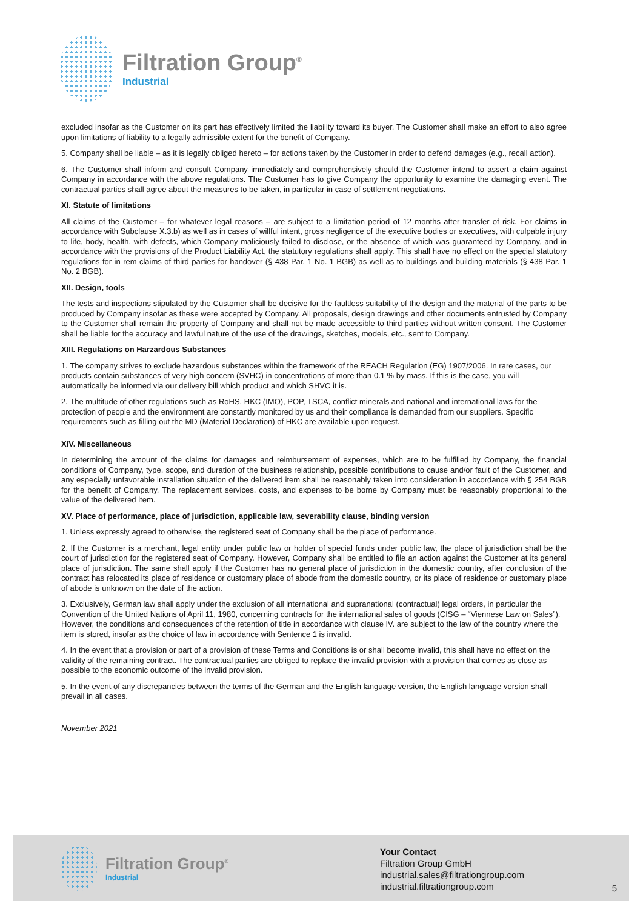Filtration Group<sup>®</sup>
Industrial
excluded insofar as the Customer on its part has effectively limited the liability toward its buyer. The Customer shall make an effort to also agree upon limitations of liability to a legally admissible extent for the benefit of Company.
5. Company shall be liable – as it is legally obliged hereto – for actions taken by the Customer in order to defend damages (e.g., recall action).
6. The Customer shall inform and consult Company immediately and comprehensively should the Customer intend to assert a claim against Company in accordance with the above regulations. The Customer has to give Company the opportunity to examine the damaging event. The contractual parties shall agree about the measures to be taken, in particular in case of settlement negotiations.
XI. Statute of limitations
All claims of the Customer – for whatever legal reasons – are subject to a limitation period of 12 months after transfer of risk. For claims in accordance with Subclause X.3.b) as well as in cases of willful intent, gross negligence of the executive bodies or executives, with culpable injury to life, body, health, with defects, which Company maliciously failed to disclose, or the absence of which was guaranteed by Company, and in accordance with the provisions of the Product Liability Act, the statutory regulations shall apply. This shall have no effect on the special statutory regulations for in rem claims of third parties for handover (§ 438 Par. 1 No. 1 BGB) as well as to buildings and building materials (§ 438 Par. 1 No. 2 BGB).
XII. Design, tools
The tests and inspections stipulated by the Customer shall be decisive for the faultless suitability of the design and the material of the parts to be produced by Company insofar as these were accepted by Company. All proposals, design drawings and other documents entrusted by Company to the Customer shall remain the property of Company and shall not be made accessible to third parties without written consent. The Customer shall be liable for the accuracy and lawful nature of the use of the drawings, sketches, models, etc., sent to Company.
XIII. Regulations on Harzardous Substances
1. The company strives to exclude hazardous substances within the framework of the REACH Regulation (EG) 1907/2006. In rare cases, our products contain substances of very high concern (SVHC) in concentrations of more than 0.1 % by mass. If this is the case, you will automatically be informed via our delivery bill which product and which SHVC it is.
2. The multitude of other regulations such as RoHS, HKC (IMO), POP, TSCA, conflict minerals and national and international laws for the protection of people and the environment are constantly monitored by us and their compliance is demanded from our suppliers. Specific requirements such as filling out the MD (Material Declaration) of HKC are available upon request.
XIV. Miscellaneous
In determining the amount of the claims for damages and reimbursement of expenses, which are to be fulfilled by Company, the financial conditions of Company, type, scope, and duration of the business relationship, possible contributions to cause and/or fault of the Customer, and any especially unfavorable installation situation of the delivered item shall be reasonably taken into consideration in accordance with § 254 BGB for the benefit of Company. The replacement services, costs, and expenses to be borne by Company must be reasonably proportional to the value of the delivered item.
XV. Place of performance, place of jurisdiction, applicable law, severability clause, binding version
1. Unless expressly agreed to otherwise, the registered seat of Company shall be the place of performance.
2. If the Customer is a merchant, legal entity under public law or holder of special funds under public law, the place of jurisdiction shall be the court of jurisdiction for the registered seat of Company. However, Company shall be entitled to file an action against the Customer at its general place of jurisdiction. The same shall apply if the Customer has no general place of jurisdiction in the domestic country, after conclusion of the contract has relocated its place of residence or customary place of abode from the domestic country, or its place of residence or customary place of abode is unknown on the date of the action.
3. Exclusively, German law shall apply under the exclusion of all international and supranational (contractual) legal orders, in particular the Convention of the United Nations of April 11, 1980, concerning contracts for the international sales of goods (CISG – “Viennese Law on Sales”). However, the conditions and consequences of the retention of title in accordance with clause IV. are subject to the law of the country where the item is stored, insofar as the choice of law in accordance with Sentence 1 is invalid.
4. In the event that a provision or part of a provision of these Terms and Conditions is or shall become invalid, this shall have no effect on the validity of the remaining contract. The contractual parties are obliged to replace the invalid provision with a provision that comes as close as possible to the economic outcome of the invalid provision.
5. In the event of any discrepancies between the terms of the German and the English language version, the English language version shall prevail in all cases.
November 2021
Filtration Group<sup>®</sup>
Industrial
Your Contact
Filtration Group GmbH
industrial.sales@filtrationgroup.com
industrial.filtrationgroup.com
5